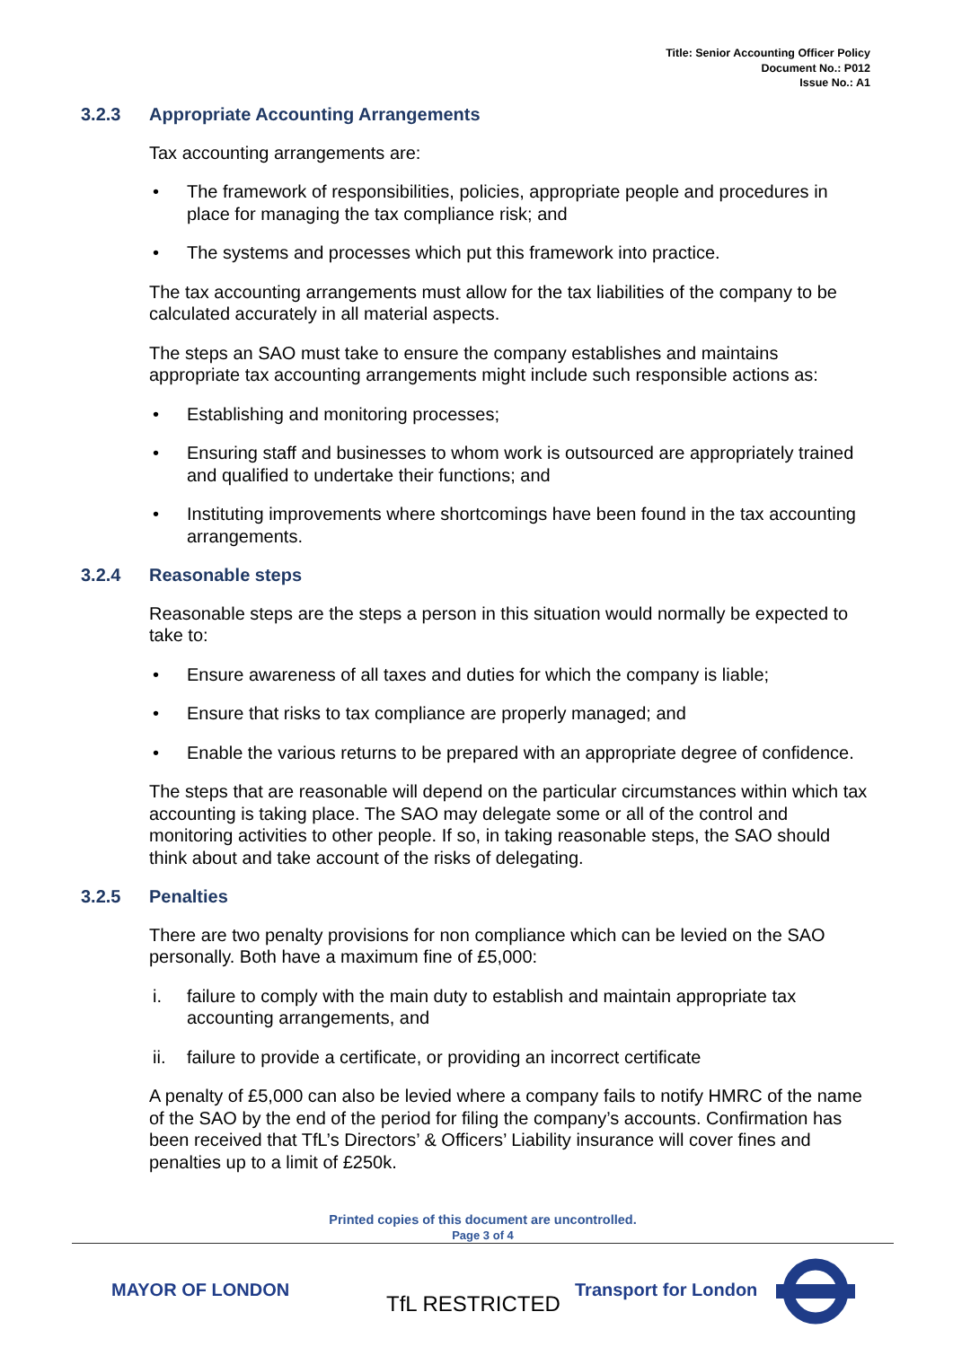Title: Senior Accounting Officer Policy
Document No.: P012
Issue No.: A1
3.2.3 Appropriate Accounting Arrangements
Tax accounting arrangements are:
• The framework of responsibilities, policies, appropriate people and procedures in place for managing the tax compliance risk; and
• The systems and processes which put this framework into practice.
The tax accounting arrangements must allow for the tax liabilities of the company to be calculated accurately in all material aspects.
The steps an SAO must take to ensure the company establishes and maintains appropriate tax accounting arrangements might include such responsible actions as:
• Establishing and monitoring processes;
• Ensuring staff and businesses to whom work is outsourced are appropriately trained and qualified to undertake their functions; and
• Instituting improvements where shortcomings have been found in the tax accounting arrangements.
3.2.4 Reasonable steps
Reasonable steps are the steps a person in this situation would normally be expected to take to:
• Ensure awareness of all taxes and duties for which the company is liable;
• Ensure that risks to tax compliance are properly managed; and
• Enable the various returns to be prepared with an appropriate degree of confidence.
The steps that are reasonable will depend on the particular circumstances within which tax accounting is taking place. The SAO may delegate some or all of the control and monitoring activities to other people. If so, in taking reasonable steps, the SAO should think about and take account of the risks of delegating.
3.2.5 Penalties
There are two penalty provisions for non compliance which can be levied on the SAO personally. Both have a maximum fine of £5,000:
i. failure to comply with the main duty to establish and maintain appropriate tax accounting arrangements, and
ii. failure to provide a certificate, or providing an incorrect certificate
A penalty of £5,000 can also be levied where a company fails to notify HMRC of the name of the SAO by the end of the period for filing the company’s accounts. Confirmation has been received that TfL’s Directors’ & Officers’ Liability insurance will cover fines and penalties up to a limit of £250k.
Printed copies of this document are uncontrolled.
Page 3 of 4
MAYOR OF LONDON
TfL RESTRICTED
Transport for London